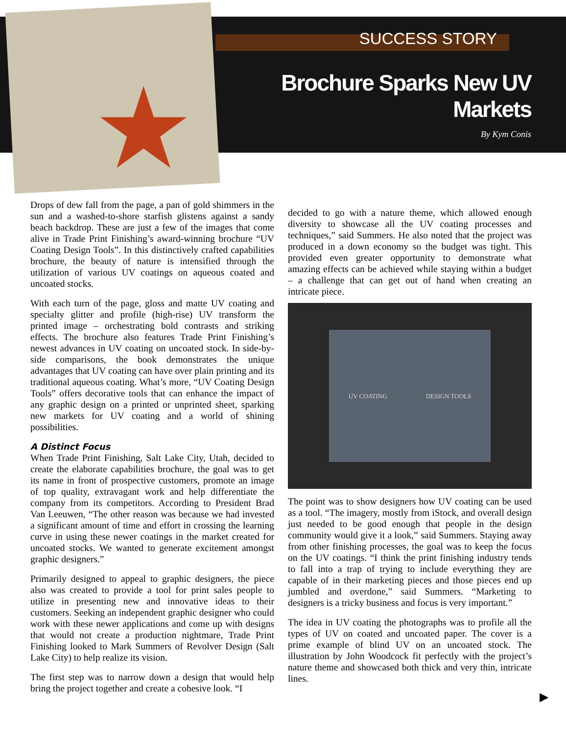★
SUCCESS STORY
Brochure Sparks New UV Markets
By Kym Conis
Drops of dew fall from the page, a pan of gold shimmers in the sun and a washed-to-shore starfish glistens against a sandy beach backdrop. These are just a few of the images that come alive in Trade Print Finishing’s award-winning brochure “UV Coating Design Tools”. In this distinctively crafted capabilities brochure, the beauty of nature is intensified through the utilization of various UV coatings on aqueous coated and uncoated stocks.
With each turn of the page, gloss and matte UV coating and specialty glitter and profile (high-rise) UV transform the printed image – orchestrating bold contrasts and striking effects. The brochure also features Trade Print Finishing’s newest advances in UV coating on uncoated stock. In side-by-side comparisons, the book demonstrates the unique advantages that UV coating can have over plain printing and its traditional aqueous coating. What’s more, “UV Coating Design Tools” offers decorative tools that can enhance the impact of any graphic design on a printed or unprinted sheet, sparking new markets for UV coating and a world of shining possibilities.
A Distinct Focus
When Trade Print Finishing, Salt Lake City, Utah, decided to create the elaborate capabilities brochure, the goal was to get its name in front of prospective customers, promote an image of top quality, extravagant work and help differentiate the company from its competitors. According to President Brad Van Leeuwen, “The other reason was because we had invested a significant amount of time and effort in crossing the learning curve in using these newer coatings in the market created for uncoated stocks. We wanted to generate excitement amongst graphic designers.”
Primarily designed to appeal to graphic designers, the piece also was created to provide a tool for print sales people to utilize in presenting new and innovative ideas to their customers. Seeking an independent graphic designer who could work with these newer applications and come up with designs that would not create a production nightmare, Trade Print Finishing looked to Mark Summers of Revolver Design (Salt Lake City) to help realize its vision.
The first step was to narrow down a design that would help bring the project together and create a cohesive look. “I
decided to go with a nature theme, which allowed enough diversity to showcase all the UV coating processes and techniques,” said Summers. He also noted that the project was produced in a down economy so the budget was tight. This provided even greater opportunity to demonstrate what amazing effects can be achieved while staying within a budget – a challenge that can get out of hand when creating an intricate piece.
UV COATING DESIGN TOOLS
The point was to show designers how UV coating can be used as a tool. “The imagery, mostly from iStock, and overall design just needed to be good enough that people in the design community would give it a look,” said Summers. Staying away from other finishing processes, the goal was to keep the focus on the UV coatings. “I think the print finishing industry tends to fall into a trap of trying to include everything they are capable of in their marketing pieces and those pieces end up jumbled and overdone,” said Summers. “Marketing to designers is a tricky business and focus is very important.”
The idea in UV coating the photographs was to profile all the types of UV on coated and uncoated paper. The cover is a prime example of blind UV on an uncoated stock. The illustration by John Woodcock fit perfectly with the project’s nature theme and showcased both thick and very thin, intricate lines.
▶